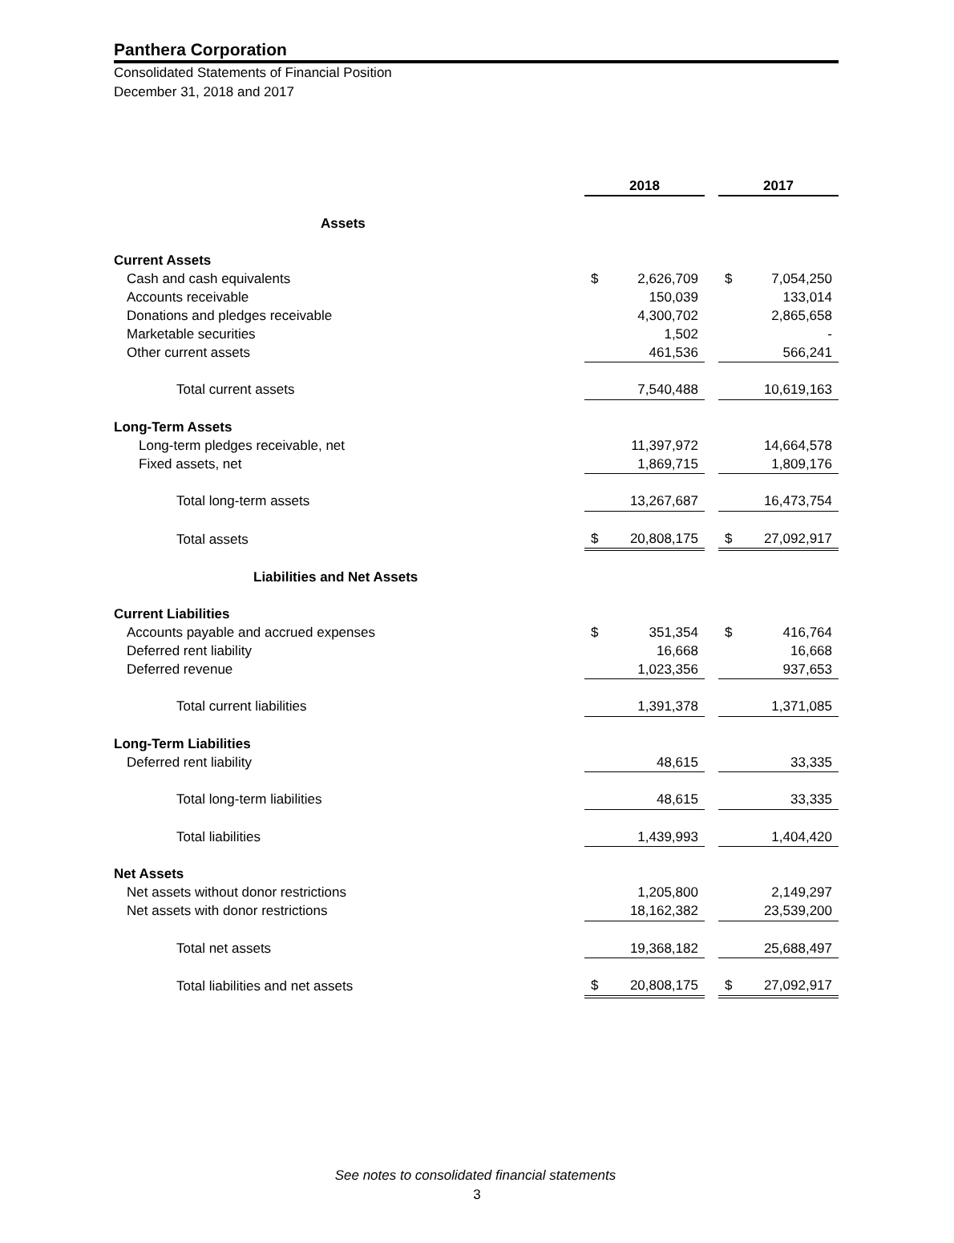Panthera Corporation
Consolidated Statements of Financial Position
December 31, 2018 and 2017
| | 2018 | | | 2017 | |
| Assets | | | | | |
| Current Assets | | | | | |
| Cash and cash equivalents | $ | 2,626,709 | | $ | 7,054,250 |
| Accounts receivable | | 150,039 | | | 133,014 |
| Donations and pledges receivable | | 4,300,702 | | | 2,865,658 |
| Marketable securities | | 1,502 | | | - |
| Other current assets | | 461,536 | | | 566,241 |
| Total current assets | | 7,540,488 | | | 10,619,163 |
| Long-Term Assets | | | | | |
| Long-term pledges receivable, net | | 11,397,972 | | | 14,664,578 |
| Fixed assets, net | | 1,869,715 | | | 1,809,176 |
| Total long-term assets | | 13,267,687 | | | 16,473,754 |
| Total assets | $ | 20,808,175 | | $ | 27,092,917 |
| Liabilities and Net Assets | | | | | |
| Current Liabilities | | | | | |
| Accounts payable and accrued expenses | $ | 351,354 | | $ | 416,764 |
| Deferred rent liability | | 16,668 | | | 16,668 |
| Deferred revenue | | 1,023,356 | | | 937,653 |
| Total current liabilities | | 1,391,378 | | | 1,371,085 |
| Long-Term Liabilities | | | | | |
| Deferred rent liability | | 48,615 | | | 33,335 |
| Total long-term liabilities | | 48,615 | | | 33,335 |
| Total liabilities | | 1,439,993 | | | 1,404,420 |
| Net Assets | | | | | |
| Net assets without donor restrictions | | 1,205,800 | | | 2,149,297 |
| Net assets with donor restrictions | | 18,162,382 | | | 23,539,200 |
| Total net assets | | 19,368,182 | | | 25,688,497 |
| Total liabilities and net assets | $ | 20,808,175 | | $ | 27,092,917 |
See notes to consolidated financial statements
3